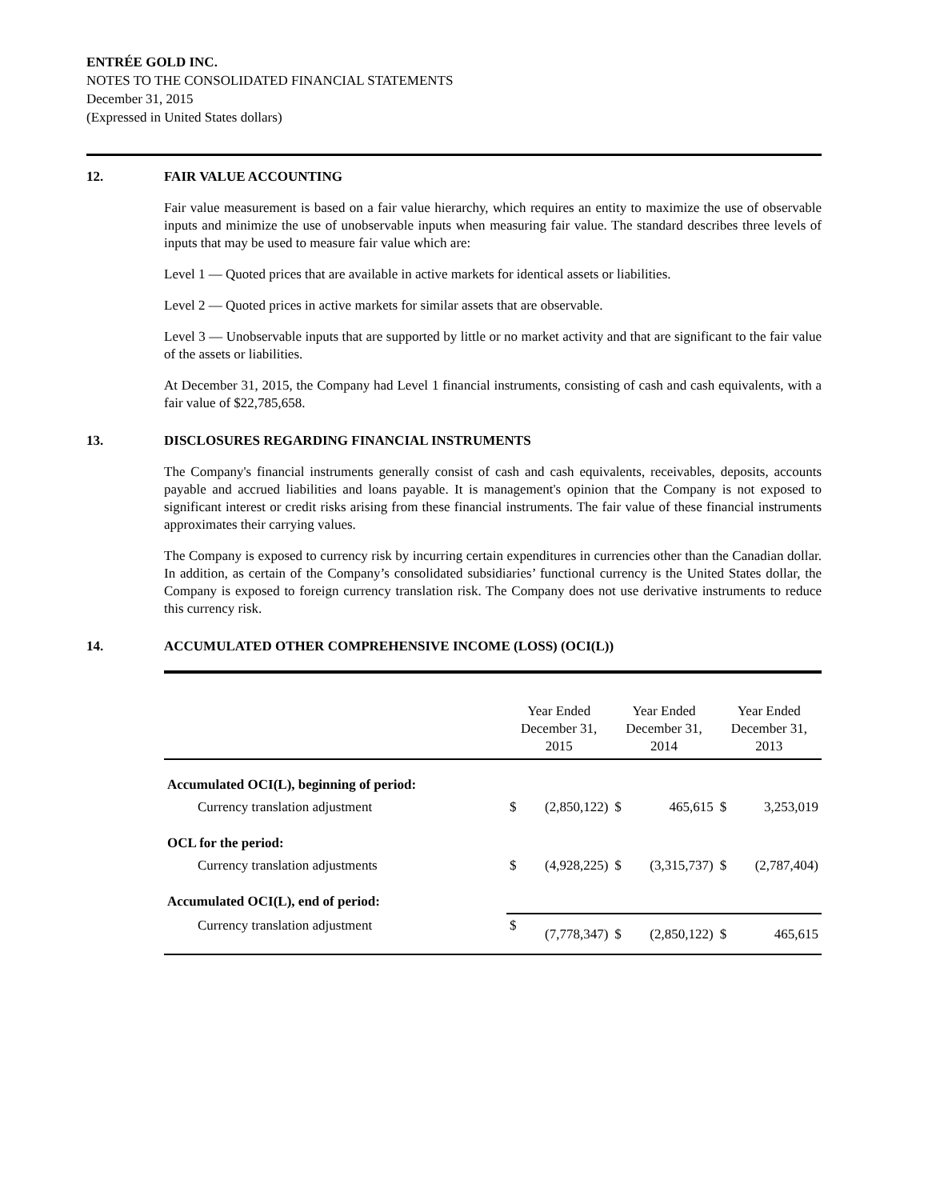ENTRÉE GOLD INC.
NOTES TO THE CONSOLIDATED FINANCIAL STATEMENTS
December 31, 2015
(Expressed in United States dollars)
12. FAIR VALUE ACCOUNTING
Fair value measurement is based on a fair value hierarchy, which requires an entity to maximize the use of observable inputs and minimize the use of unobservable inputs when measuring fair value. The standard describes three levels of inputs that may be used to measure fair value which are:
Level 1 — Quoted prices that are available in active markets for identical assets or liabilities.
Level 2 — Quoted prices in active markets for similar assets that are observable.
Level 3 — Unobservable inputs that are supported by little or no market activity and that are significant to the fair value of the assets or liabilities.
At December 31, 2015, the Company had Level 1 financial instruments, consisting of cash and cash equivalents, with a fair value of $22,785,658.
13. DISCLOSURES REGARDING FINANCIAL INSTRUMENTS
The Company's financial instruments generally consist of cash and cash equivalents, receivables, deposits, accounts payable and accrued liabilities and loans payable. It is management's opinion that the Company is not exposed to significant interest or credit risks arising from these financial instruments. The fair value of these financial instruments approximates their carrying values.
The Company is exposed to currency risk by incurring certain expenditures in currencies other than the Canadian dollar. In addition, as certain of the Company’s consolidated subsidiaries’ functional currency is the United States dollar, the Company is exposed to foreign currency translation risk. The Company does not use derivative instruments to reduce this currency risk.
14. ACCUMULATED OTHER COMPREHENSIVE INCOME (LOSS) (OCI(L))
| | Year Ended December 31, 2015 | | Year Ended December 31, 2014 | | Year Ended December 31, 2013 | |
| --- | --- | --- | --- | --- | --- | --- |
| Accumulated OCI(L), beginning of period: | | | | | | |
| Currency translation adjustment | $ | (2,850,122) | $ | 465,615 | $ | 3,253,019 |
| OCL for the period: | | | | | | |
| Currency translation adjustments | $ | (4,928,225) | $ | (3,315,737) | $ | (2,787,404) |
| Accumulated OCI(L), end of period: | | | | | | |
| Currency translation adjustment | $ | (7,778,347) | $ | (2,850,122) | $ | 465,615 |